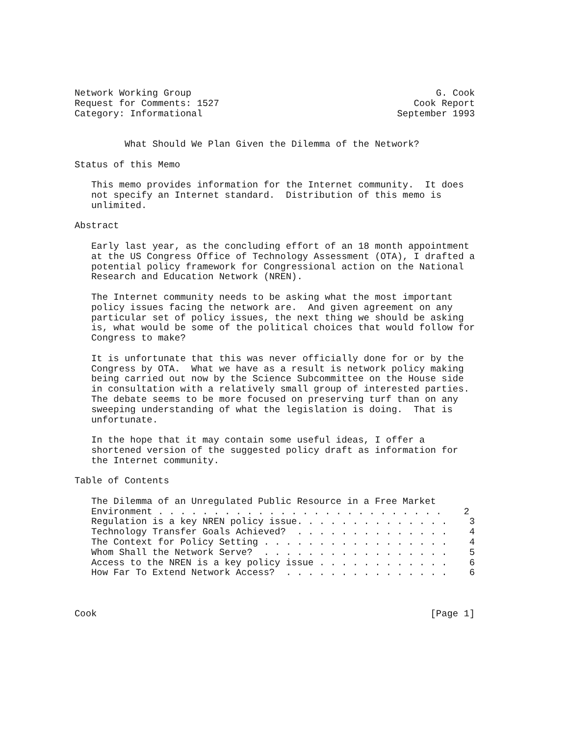Network Working Group                                            G. Cook
Request for Comments: 1527                                   Cook Report
Category: Informational                                   September 1993


         What Should We Plan Given the Dilemma of the Network?

Status of this Memo

   This memo provides information for the Internet community.  It does
   not specify an Internet standard.  Distribution of this memo is
   unlimited.

Abstract

   Early last year, as the concluding effort of an 18 month appointment
   at the US Congress Office of Technology Assessment (OTA), I drafted a
   potential policy framework for Congressional action on the National
   Research and Education Network (NREN).

   The Internet community needs to be asking what the most important
   policy issues facing the network are.  And given agreement on any
   particular set of policy issues, the next thing we should be asking
   is, what would be some of the political choices that would follow for
   Congress to make?

   It is unfortunate that this was never officially done for or by the
   Congress by OTA.  What we have as a result is network policy making
   being carried out now by the Science Subcommittee on the House side
   in consultation with a relatively small group of interested parties.
   The debate seems to be more focused on preserving turf than on any
   sweeping understanding of what the legislation is doing.  That is
   unfortunate.

   In the hope that it may contain some useful ideas, I offer a
   shortened version of the suggested policy draft as information for
   the Internet community.

Table of Contents

   The Dilemma of an Unregulated Public Resource in a Free Market
   Environment . . . . . . . . . . . . . . . . . . . . . . . . . .    2
   Regulation is a key NREN policy issue. . . . . . . . . . . . . .    3
   Technology Transfer Goals Achieved?  . . . . . . . . . . . . . .    4
   The Context for Policy Setting . . . . . . . . . . . . . . . . .    4
   Whom Shall the Network Serve?  . . . . . . . . . . . . . . . . .    5
   Access to the NREN is a key policy issue . . . . . . . . . . . .    6
   How Far To Extend Network Access?  . . . . . . . . . . . . . . .    6



Cook                                                            [Page 1]